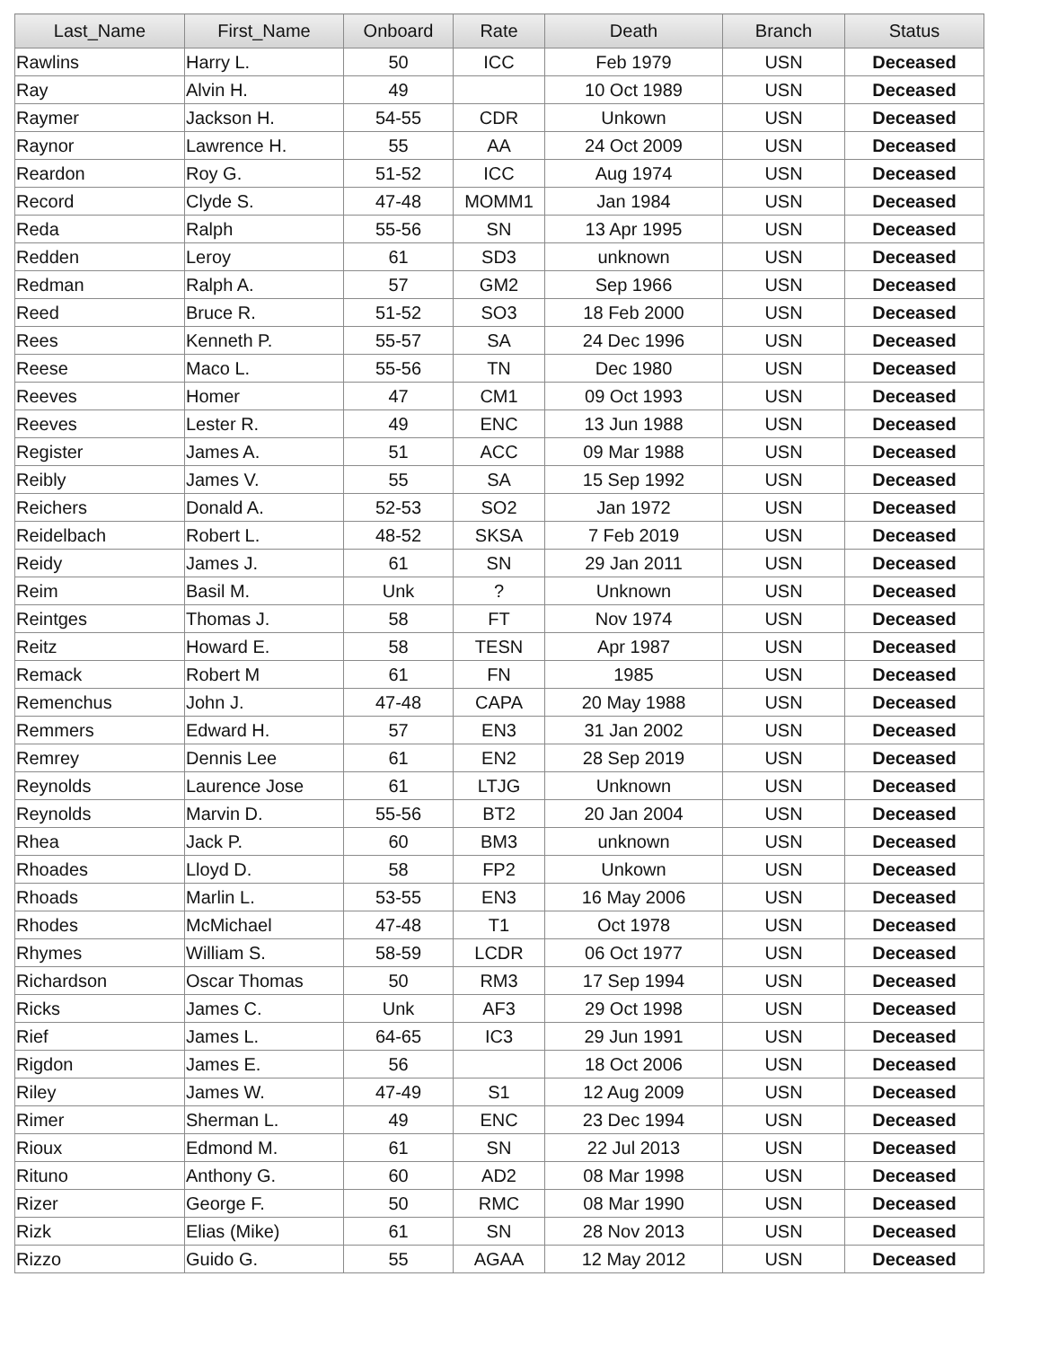| Last_Name | First_Name | Onboard | Rate | Death | Branch | Status |
| --- | --- | --- | --- | --- | --- | --- |
| Rawlins | Harry L. | 50 | ICC | Feb 1979 | USN | Deceased |
| Ray | Alvin H. | 49 | | 10 Oct 1989 | USN | Deceased |
| Raymer | Jackson H. | 54-55 | CDR | Unkown | USN | Deceased |
| Raynor | Lawrence H. | 55 | AA | 24 Oct 2009 | USN | Deceased |
| Reardon | Roy G. | 51-52 | ICC | Aug 1974 | USN | Deceased |
| Record | Clyde S. | 47-48 | MOMM1 | Jan 1984 | USN | Deceased |
| Reda | Ralph | 55-56 | SN | 13 Apr 1995 | USN | Deceased |
| Redden | Leroy | 61 | SD3 | unknown | USN | Deceased |
| Redman | Ralph A. | 57 | GM2 | Sep 1966 | USN | Deceased |
| Reed | Bruce R. | 51-52 | SO3 | 18 Feb 2000 | USN | Deceased |
| Rees | Kenneth P. | 55-57 | SA | 24 Dec 1996 | USN | Deceased |
| Reese | Maco L. | 55-56 | TN | Dec 1980 | USN | Deceased |
| Reeves | Homer | 47 | CM1 | 09 Oct 1993 | USN | Deceased |
| Reeves | Lester R. | 49 | ENC | 13 Jun 1988 | USN | Deceased |
| Register | James A. | 51 | ACC | 09 Mar 1988 | USN | Deceased |
| Reibly | James V. | 55 | SA | 15 Sep 1992 | USN | Deceased |
| Reichers | Donald A. | 52-53 | SO2 | Jan 1972 | USN | Deceased |
| Reidelbach | Robert L. | 48-52 | SKSA | 7 Feb 2019 | USN | Deceased |
| Reidy | James J. | 61 | SN | 29 Jan 2011 | USN | Deceased |
| Reim | Basil M. | Unk | ? | Unknown | USN | Deceased |
| Reintges | Thomas J. | 58 | FT | Nov 1974 | USN | Deceased |
| Reitz | Howard E. | 58 | TESN | Apr 1987 | USN | Deceased |
| Remack | Robert M | 61 | FN | 1985 | USN | Deceased |
| Remenchus | John J. | 47-48 | CAPA | 20 May 1988 | USN | Deceased |
| Remmers | Edward H. | 57 | EN3 | 31 Jan 2002 | USN | Deceased |
| Remrey | Dennis Lee | 61 | EN2 | 28 Sep 2019 | USN | Deceased |
| Reynolds | Laurence Jose | 61 | LTJG | Unknown | USN | Deceased |
| Reynolds | Marvin D. | 55-56 | BT2 | 20 Jan 2004 | USN | Deceased |
| Rhea | Jack P. | 60 | BM3 | unknown | USN | Deceased |
| Rhoades | Lloyd D. | 58 | FP2 | Unkown | USN | Deceased |
| Rhoads | Marlin L. | 53-55 | EN3 | 16 May 2006 | USN | Deceased |
| Rhodes | McMichael | 47-48 | T1 | Oct 1978 | USN | Deceased |
| Rhymes | William S. | 58-59 | LCDR | 06 Oct 1977 | USN | Deceased |
| Richardson | Oscar Thomas | 50 | RM3 | 17 Sep 1994 | USN | Deceased |
| Ricks | James C. | Unk | AF3 | 29 Oct 1998 | USN | Deceased |
| Rief | James L. | 64-65 | IC3 | 29 Jun 1991 | USN | Deceased |
| Rigdon | James E. | 56 | | 18 Oct 2006 | USN | Deceased |
| Riley | James W. | 47-49 | S1 | 12 Aug 2009 | USN | Deceased |
| Rimer | Sherman L. | 49 | ENC | 23 Dec 1994 | USN | Deceased |
| Rioux | Edmond M. | 61 | SN | 22 Jul 2013 | USN | Deceased |
| Rituno | Anthony G. | 60 | AD2 | 08 Mar 1998 | USN | Deceased |
| Rizer | George F. | 50 | RMC | 08 Mar 1990 | USN | Deceased |
| Rizk | Elias (Mike) | 61 | SN | 28 Nov 2013 | USN | Deceased |
| Rizzo | Guido G. | 55 | AGAA | 12 May 2012 | USN | Deceased |